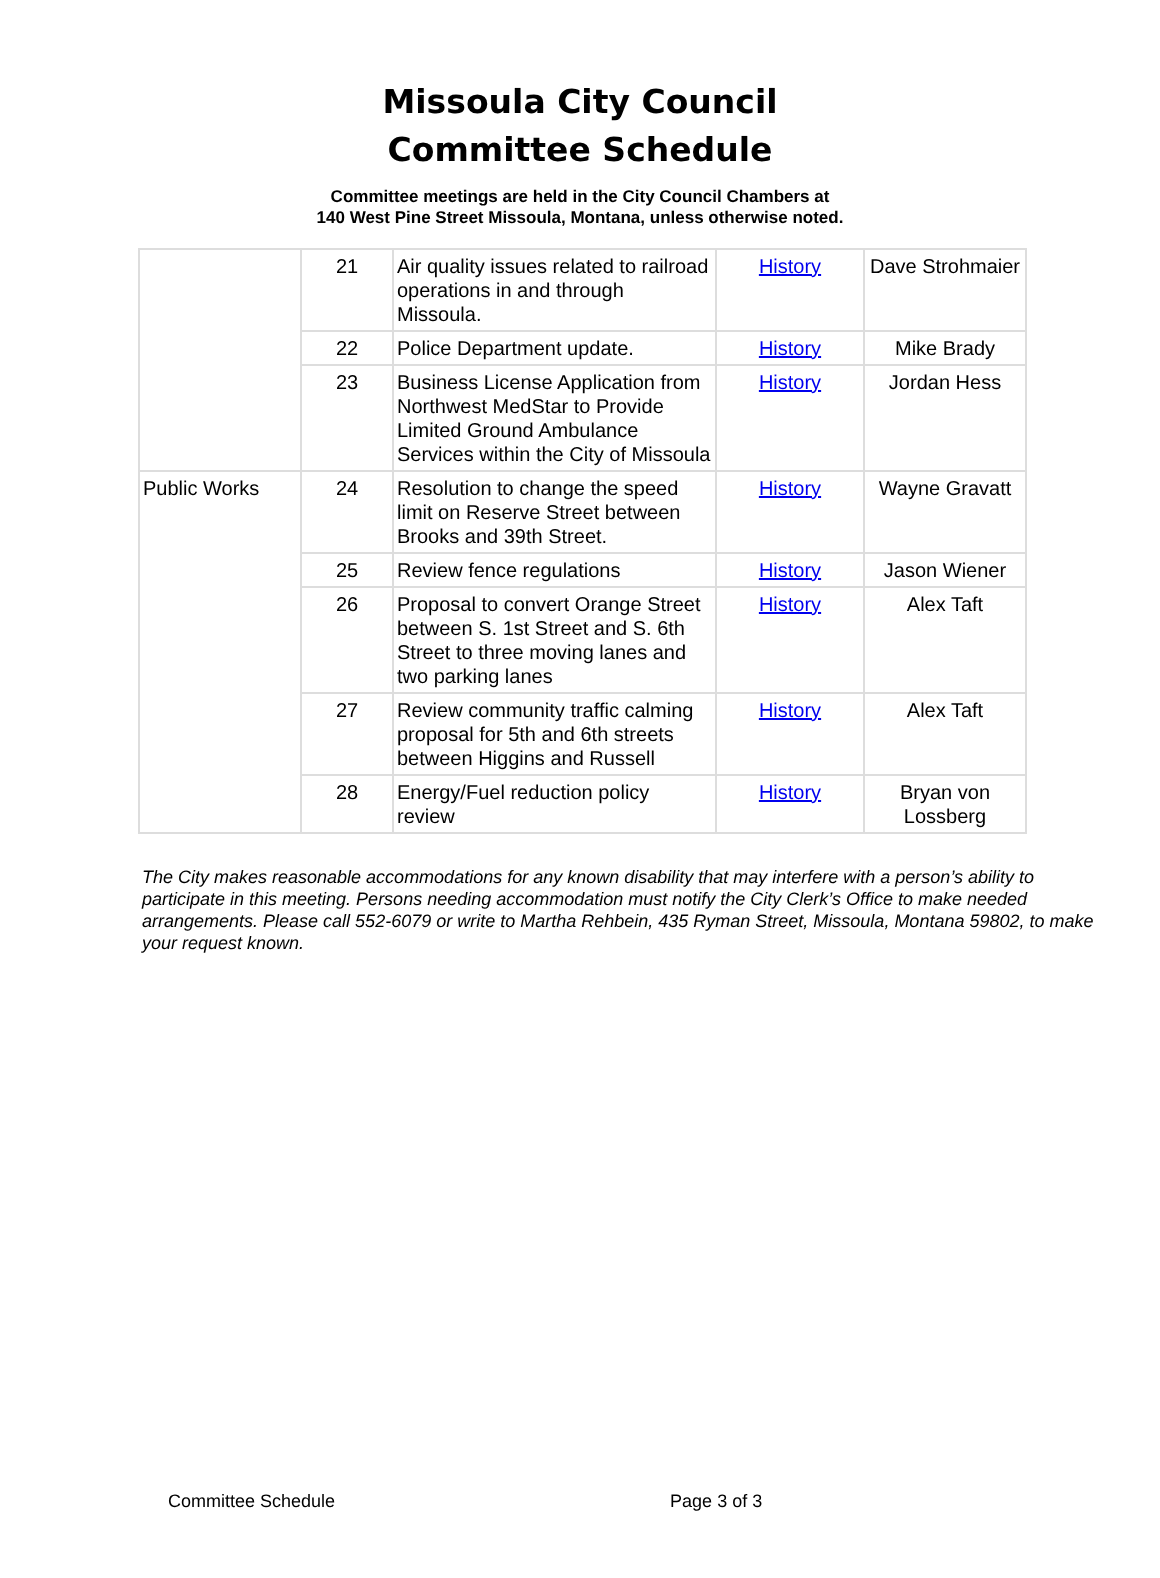Missoula City Council
Committee Schedule
Committee meetings are held in the City Council Chambers at
140 West Pine Street Missoula, Montana, unless otherwise noted.
| | 21 | Air quality issues related to railroad operations in and through Missoula. | History | Dave Strohmaier |
| | 22 | Police Department update. | History | Mike Brady |
| | 23 | Business License Application from Northwest MedStar to Provide Limited Ground Ambulance Services within the City of Missoula | History | Jordan Hess |
| Public Works | 24 | Resolution to change the speed limit on Reserve Street between Brooks and 39th Street. | History | Wayne Gravatt |
| | 25 | Review fence regulations | History | Jason Wiener |
| | 26 | Proposal to convert Orange Street between S. 1st Street and S. 6th Street to three moving lanes and two parking lanes | History | Alex Taft |
| | 27 | Review community traffic calming proposal for 5th and 6th streets between Higgins and Russell | History | Alex Taft |
| | 28 | Energy/Fuel reduction policy review | History | Bryan von Lossberg |
The City makes reasonable accommodations for any known disability that may interfere with a person’s ability to participate in this meeting. Persons needing accommodation must notify the City Clerk’s Office to make needed arrangements. Please call 552-6079 or write to Martha Rehbein, 435 Ryman Street, Missoula, Montana 59802, to make your request known.
Committee Schedule Page 3 of 3